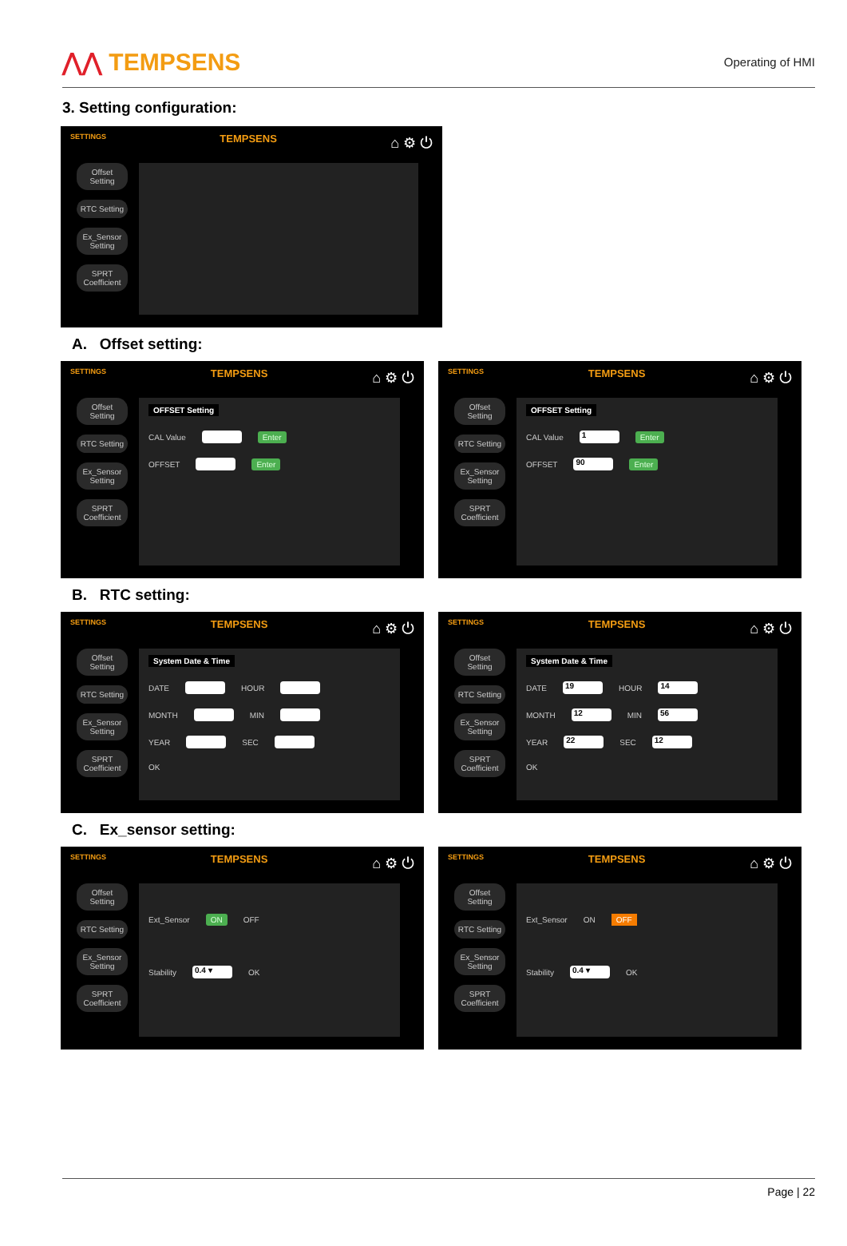⋀⋀ TEMPSENS
Operating of HMI
3. Setting configuration:
SETTINGS TEMPSENS ⌂ ⚙ ⏻
Offset Setting
RTC Setting
Ex_Sensor Setting
SPRT Coefficient
A. Offset setting:
SETTINGS TEMPSENS ⌂ ⚙ ⏻
Offset Setting
RTC Setting
Ex_Sensor Setting
SPRT Coefficient
OFFSET Setting
CAL Value Enter
OFFSET Enter
SETTINGS TEMPSENS ⌂ ⚙ ⏻
Offset Setting
RTC Setting
Ex_Sensor Setting
SPRT Coefficient
OFFSET Setting
CAL Value 1 Enter
OFFSET 90 Enter
B. RTC setting:
SETTINGS TEMPSENS ⌂ ⚙ ⏻
Offset Setting
RTC Setting
Ex_Sensor Setting
SPRT Coefficient
System Date & Time
DATE HOUR
MONTH MIN
YEAR SEC
OK
SETTINGS TEMPSENS ⌂ ⚙ ⏻
Offset Setting
RTC Setting
Ex_Sensor Setting
SPRT Coefficient
System Date & Time
DATE 19 HOUR 14
MONTH 12 MIN 56
YEAR 22 SEC 12
OK
C. Ex_sensor setting:
SETTINGS TEMPSENS ⌂ ⚙ ⏻
Offset Setting
RTC Setting
Ex_Sensor Setting
SPRT Coefficient
Ext_Sensor ON OFF
Stability 0.4 ▾ OK
SETTINGS TEMPSENS ⌂ ⚙ ⏻
Offset Setting
RTC Setting
Ex_Sensor Setting
SPRT Coefficient
Ext_Sensor ON OFF
Stability 0.4 ▾ OK
Page | 22